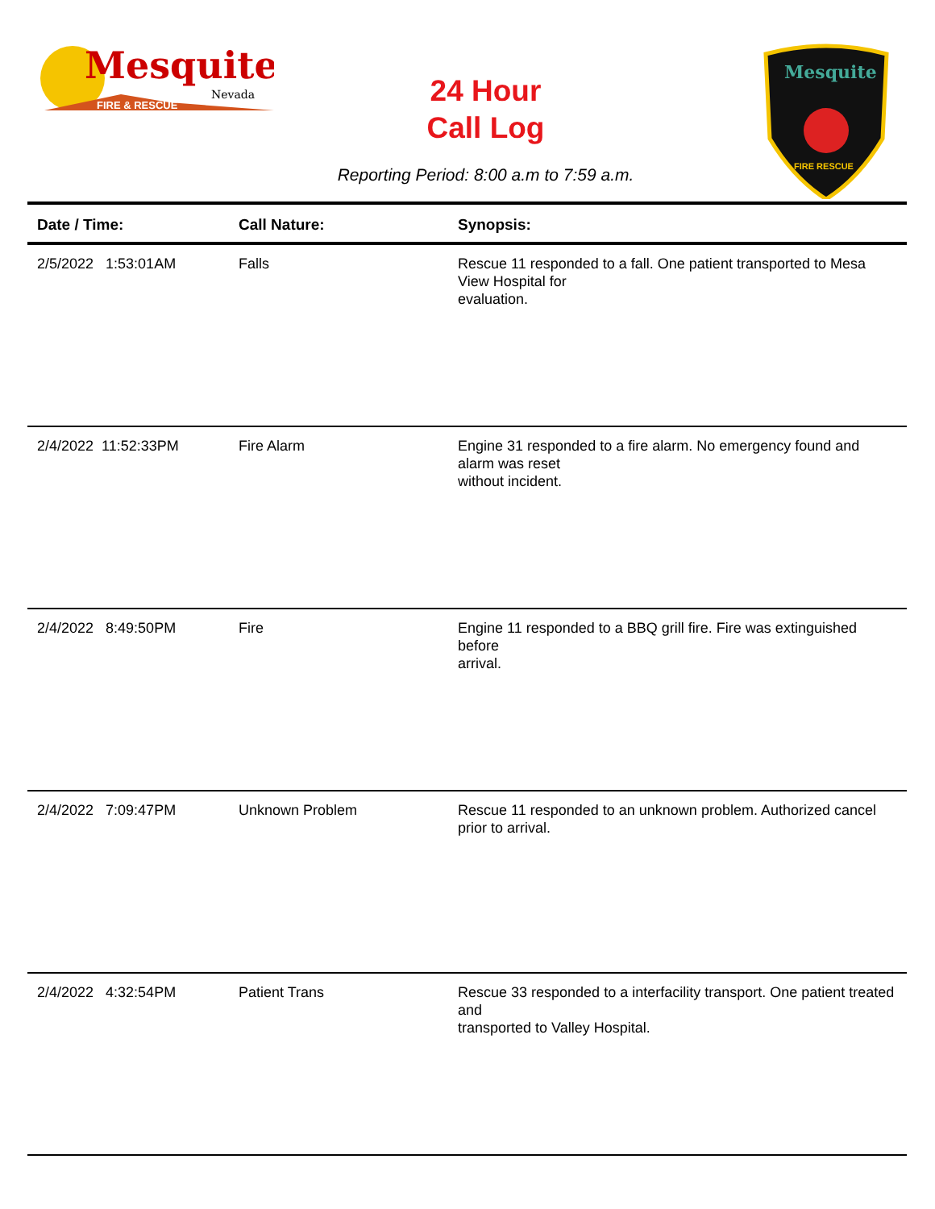Mesquite
Nevada
FIRE & RESCUE
24 Hour
Call Log
Mesquite
FIRE RESCUE
Reporting Period: 8:00 a.m to 7:59 a.m.
| Date / Time: | Call Nature: | Synopsis: |
| --- | --- | --- |
| 2/5/2022 1:53:01AM | Falls | Rescue 11 responded to a fall. One patient transported to Mesa View Hospital for evaluation. |
| 2/4/2022 11:52:33PM | Fire Alarm | Engine 31 responded to a fire alarm. No emergency found and alarm was reset without incident. |
| 2/4/2022 8:49:50PM | Fire | Engine 11 responded to a BBQ grill fire. Fire was extinguished before arrival. |
| 2/4/2022 7:09:47PM | Unknown Problem | Rescue 11 responded to an unknown problem. Authorized cancel prior to arrival. |
| 2/4/2022 4:32:54PM | Patient Trans | Rescue 33 responded to a interfacility transport. One patient treated and transported to Valley Hospital. |